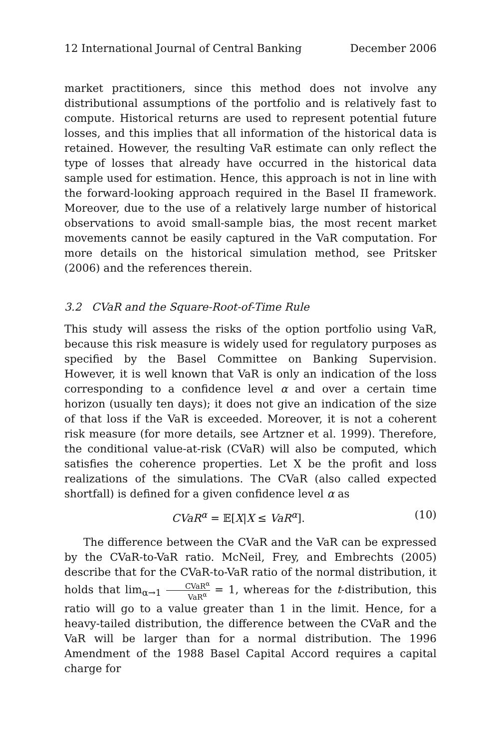12 International Journal of Central Banking December 2006
market practitioners, since this method does not involve any distributional assumptions of the portfolio and is relatively fast to compute. Historical returns are used to represent potential future losses, and this implies that all information of the historical data is retained. However, the resulting VaR estimate can only reflect the type of losses that already have occurred in the historical data sample used for estimation. Hence, this approach is not in line with the forward-looking approach required in the Basel II framework. Moreover, due to the use of a relatively large number of historical observations to avoid small-sample bias, the most recent market movements cannot be easily captured in the VaR computation. For more details on the historical simulation method, see Pritsker (2006) and the references therein.
3.2 CVaR and the Square-Root-of-Time Rule
This study will assess the risks of the option portfolio using VaR, because this risk measure is widely used for regulatory purposes as specified by the Basel Committee on Banking Supervision. However, it is well known that VaR is only an indication of the loss corresponding to a confidence level α and over a certain time horizon (usually ten days); it does not give an indication of the size of that loss if the VaR is exceeded. Moreover, it is not a coherent risk measure (for more details, see Artzner et al. 1999). Therefore, the conditional value-at-risk (CVaR) will also be computed, which satisfies the coherence properties. Let X be the profit and loss realizations of the simulations. The CVaR (also called expected shortfall) is defined for a given confidence level α as
CVaR<sup>α</sup> = 𝔼[X|X ≤ VaR<sup>α</sup>]. (10)
The difference between the CVaR and the VaR can be expressed by the CVaR-to-VaR ratio. McNeil, Frey, and Embrechts (2005) describe that for the CVaR-to-VaR ratio of the normal distribution, it holds that lim<sub>α→1</sub> CVaR<sup>α</sup> VaR<sup>α</sup> = 1, whereas for the t-distribution, this ratio will go to a value greater than 1 in the limit. Hence, for a heavy-tailed distribution, the difference between the CVaR and the VaR will be larger than for a normal distribution. The 1996 Amendment of the 1988 Basel Capital Accord requires a capital charge for